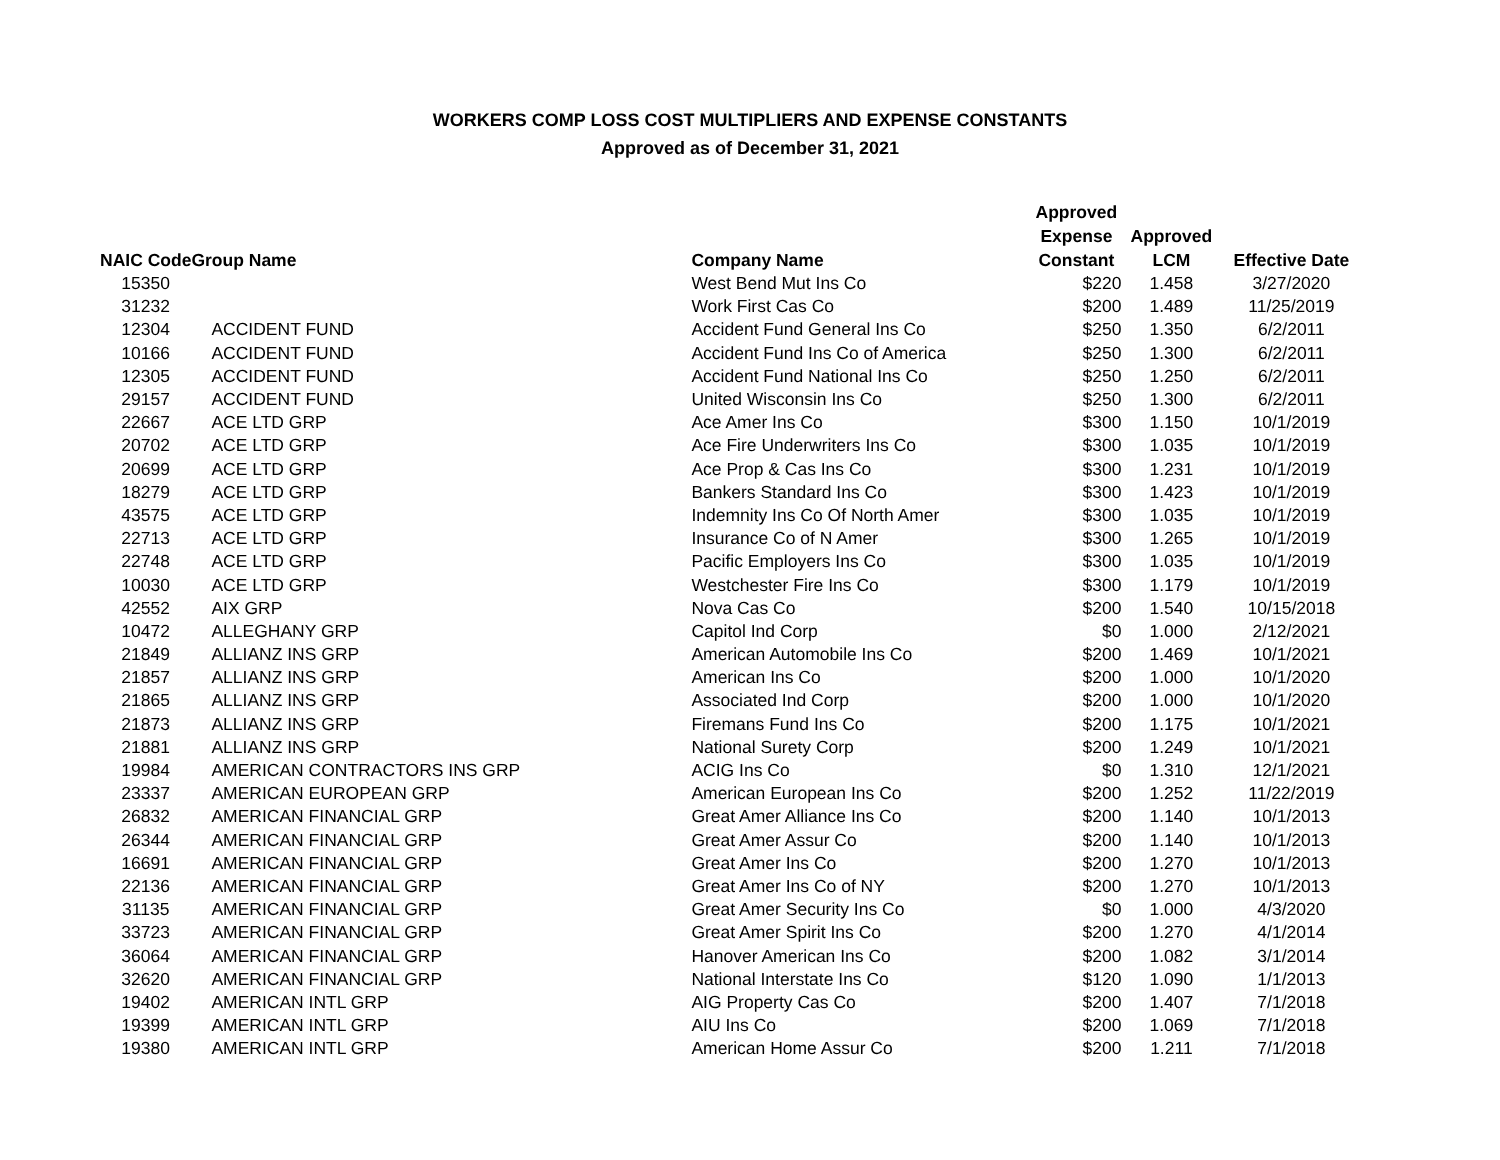WORKERS COMP LOSS COST MULTIPLIERS AND EXPENSE CONSTANTS
Approved as of December 31, 2021
| NAIC Code | Group Name | Company Name | Approved Expense Constant | Approved LCM | Effective Date |
| --- | --- | --- | --- | --- | --- |
| 15350 | | West Bend Mut Ins Co | $220 | 1.458 | 3/27/2020 |
| 31232 | | Work First Cas Co | $200 | 1.489 | 11/25/2019 |
| 12304 | ACCIDENT FUND | Accident Fund General Ins Co | $250 | 1.350 | 6/2/2011 |
| 10166 | ACCIDENT FUND | Accident Fund Ins Co of America | $250 | 1.300 | 6/2/2011 |
| 12305 | ACCIDENT FUND | Accident Fund National Ins Co | $250 | 1.250 | 6/2/2011 |
| 29157 | ACCIDENT FUND | United Wisconsin Ins Co | $250 | 1.300 | 6/2/2011 |
| 22667 | ACE LTD GRP | Ace Amer Ins Co | $300 | 1.150 | 10/1/2019 |
| 20702 | ACE LTD GRP | Ace Fire Underwriters Ins Co | $300 | 1.035 | 10/1/2019 |
| 20699 | ACE LTD GRP | Ace Prop & Cas Ins Co | $300 | 1.231 | 10/1/2019 |
| 18279 | ACE LTD GRP | Bankers Standard Ins Co | $300 | 1.423 | 10/1/2019 |
| 43575 | ACE LTD GRP | Indemnity Ins Co Of North Amer | $300 | 1.035 | 10/1/2019 |
| 22713 | ACE LTD GRP | Insurance Co of N Amer | $300 | 1.265 | 10/1/2019 |
| 22748 | ACE LTD GRP | Pacific Employers Ins Co | $300 | 1.035 | 10/1/2019 |
| 10030 | ACE LTD GRP | Westchester Fire Ins Co | $300 | 1.179 | 10/1/2019 |
| 42552 | AIX GRP | Nova Cas Co | $200 | 1.540 | 10/15/2018 |
| 10472 | ALLEGHANY GRP | Capitol Ind Corp | $0 | 1.000 | 2/12/2021 |
| 21849 | ALLIANZ INS GRP | American Automobile Ins Co | $200 | 1.469 | 10/1/2021 |
| 21857 | ALLIANZ INS GRP | American Ins Co | $200 | 1.000 | 10/1/2020 |
| 21865 | ALLIANZ INS GRP | Associated Ind Corp | $200 | 1.000 | 10/1/2020 |
| 21873 | ALLIANZ INS GRP | Firemans Fund Ins Co | $200 | 1.175 | 10/1/2021 |
| 21881 | ALLIANZ INS GRP | National Surety Corp | $200 | 1.249 | 10/1/2021 |
| 19984 | AMERICAN CONTRACTORS INS GRP | ACIG Ins Co | $0 | 1.310 | 12/1/2021 |
| 23337 | AMERICAN EUROPEAN GRP | American European Ins Co | $200 | 1.252 | 11/22/2019 |
| 26832 | AMERICAN FINANCIAL GRP | Great Amer Alliance Ins Co | $200 | 1.140 | 10/1/2013 |
| 26344 | AMERICAN FINANCIAL GRP | Great Amer Assur Co | $200 | 1.140 | 10/1/2013 |
| 16691 | AMERICAN FINANCIAL GRP | Great Amer Ins Co | $200 | 1.270 | 10/1/2013 |
| 22136 | AMERICAN FINANCIAL GRP | Great Amer Ins Co of NY | $200 | 1.270 | 10/1/2013 |
| 31135 | AMERICAN FINANCIAL GRP | Great Amer Security Ins Co | $0 | 1.000 | 4/3/2020 |
| 33723 | AMERICAN FINANCIAL GRP | Great Amer Spirit Ins Co | $200 | 1.270 | 4/1/2014 |
| 36064 | AMERICAN FINANCIAL GRP | Hanover American Ins Co | $200 | 1.082 | 3/1/2014 |
| 32620 | AMERICAN FINANCIAL GRP | National Interstate Ins Co | $120 | 1.090 | 1/1/2013 |
| 19402 | AMERICAN INTL GRP | AIG Property Cas Co | $200 | 1.407 | 7/1/2018 |
| 19399 | AMERICAN INTL GRP | AIU Ins Co | $200 | 1.069 | 7/1/2018 |
| 19380 | AMERICAN INTL GRP | American Home Assur Co | $200 | 1.211 | 7/1/2018 |